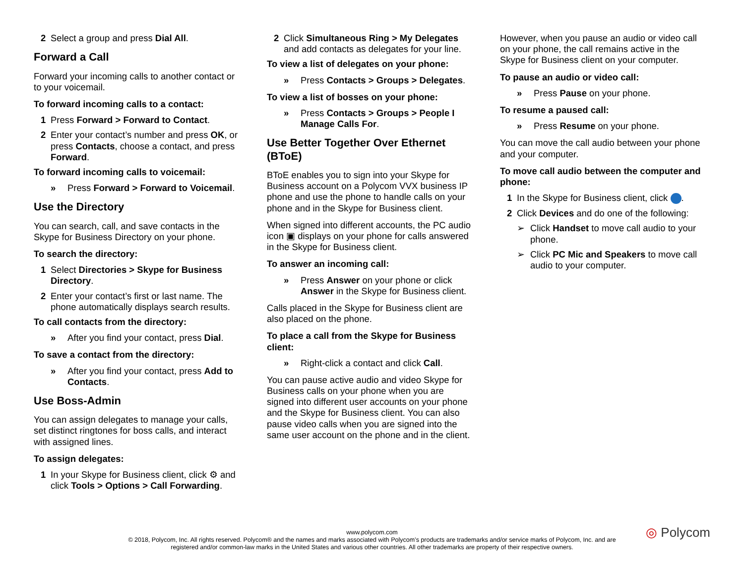2 Select a group and press Dial All.
Forward a Call
Forward your incoming calls to another contact or to your voicemail.
To forward incoming calls to a contact:
1 Press Forward > Forward to Contact.
2 Enter your contact’s number and press OK, or press Contacts, choose a contact, and press Forward.
To forward incoming calls to voicemail:
» Press Forward > Forward to Voicemail.
Use the Directory
You can search, call, and save contacts in the Skype for Business Directory on your phone.
To search the directory:
1 Select Directories > Skype for Business Directory.
2 Enter your contact’s first or last name. The phone automatically displays search results.
To call contacts from the directory:
» After you find your contact, press Dial.
To save a contact from the directory:
» After you find your contact, press Add to Contacts.
Use Boss-Admin
You can assign delegates to manage your calls, set distinct ringtones for boss calls, and interact with assigned lines.
To assign delegates:
1 In your Skype for Business client, click ⚙ and click Tools > Options > Call Forwarding.
2 Click Simultaneous Ring > My Delegates and add contacts as delegates for your line.
To view a list of delegates on your phone:
» Press Contacts > Groups > Delegates.
To view a list of bosses on your phone:
» Press Contacts > Groups > People I Manage Calls For.
Use Better Together Over Ethernet (BToE)
BToE enables you to sign into your Skype for Business account on a Polycom VVX business IP phone and use the phone to handle calls on your phone and in the Skype for Business client.
When signed into different accounts, the PC audio icon ▣ displays on your phone for calls answered in the Skype for Business client.
To answer an incoming call:
» Press Answer on your phone or click Answer in the Skype for Business client.
Calls placed in the Skype for Business client are also placed on the phone.
To place a call from the Skype for Business client:
» Right-click a contact and click Call.
You can pause active audio and video Skype for Business calls on your phone when you are signed into different user accounts on your phone and the Skype for Business client. You can also pause video calls when you are signed into the same user account on the phone and in the client.
However, when you pause an audio or video call on your phone, the call remains active in the Skype for Business client on your computer.
To pause an audio or video call:
» Press Pause on your phone.
To resume a paused call:
» Press Resume on your phone.
You can move the call audio between your phone and your computer.
To move call audio between the computer and phone:
1 In the Skype for Business client, click .
2 Click Devices and do one of the following:
➢ Click Handset to move call audio to your phone.
➢ Click PC Mic and Speakers to move call audio to your computer.
www.polycom.com
© 2018, Polycom, Inc. All rights reserved. Polycom® and the names and marks associated with Polycom’s products are trademarks and/or service marks of Polycom, Inc. and are registered and/or common-law marks in the United States and various other countries. All other trademarks are property of their respective owners.
◎ Polycom